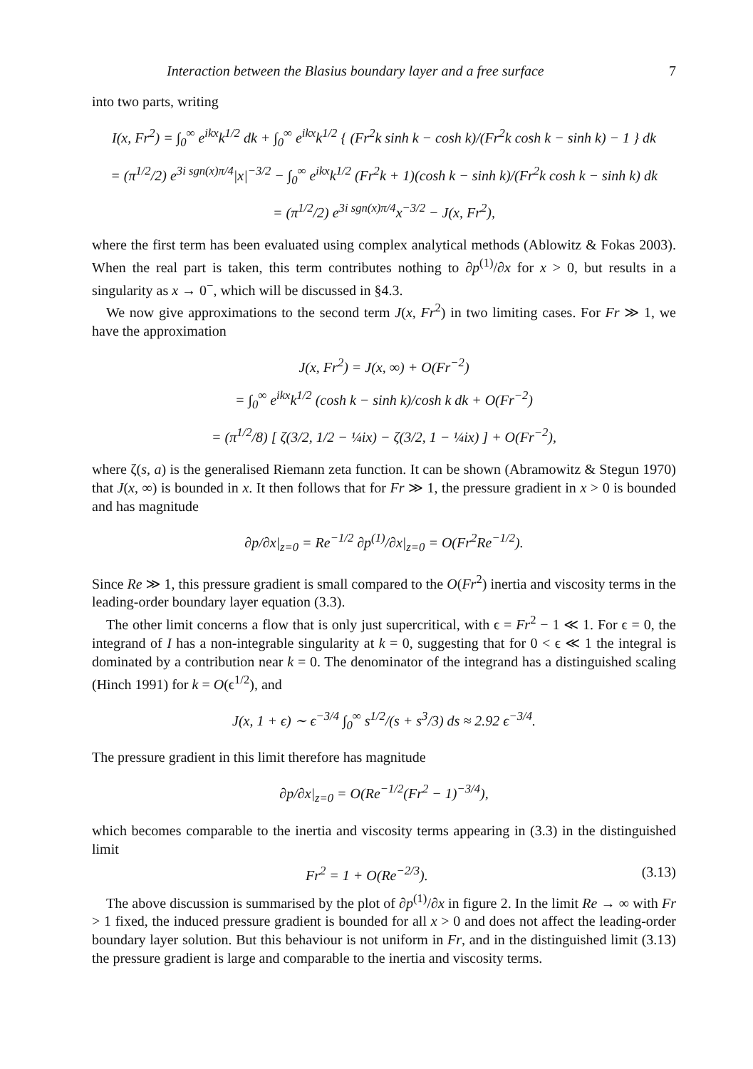Interaction between the Blasius boundary layer and a free surface 7
into two parts, writing
I(x, Fr<sup>2</sup>) = ∫<sub>0</sub><sup>∞</sup> e<sup>ikx</sup>k<sup>1/2</sup> dk + ∫<sub>0</sub><sup>∞</sup> e<sup>ikx</sup>k<sup>1/2</sup> { (Fr<sup>2</sup>k sinh k − cosh k)/(Fr<sup>2</sup>k cosh k − sinh k) − 1 } dk
= (π<sup>1/2</sup>/2) e<sup>3i sgn(x)π/4</sup>|x|<sup>−3/2</sup> − ∫<sub>0</sub><sup>∞</sup> e<sup>ikx</sup>k<sup>1/2</sup> (Fr<sup>2</sup>k + 1)(cosh k − sinh k)/(Fr<sup>2</sup>k cosh k − sinh k) dk
= (π<sup>1/2</sup>/2) e<sup>3i sgn(x)π/4</sup>x<sup>−3/2</sup> − J(x, Fr<sup>2</sup>),
where the first term has been evaluated using complex analytical methods (Ablowitz & Fokas 2003). When the real part is taken, this term contributes nothing to ∂p<sup>(1)</sup>/∂x for x > 0, but results in a singularity as x → 0<sup>−</sup>, which will be discussed in §4.3.
We now give approximations to the second term J(x, Fr<sup>2</sup>) in two limiting cases. For Fr ≫ 1, we have the approximation
J(x, Fr<sup>2</sup>) = J(x, ∞) + O(Fr<sup>−2</sup>)
= ∫<sub>0</sub><sup>∞</sup> e<sup>ikx</sup>k<sup>1/2</sup> (cosh k − sinh k)/cosh k dk + O(Fr<sup>−2</sup>)
= (π<sup>1/2</sup>/8) [ ζ(3/2, 1/2 − ¼ix) − ζ(3/2, 1 − ¼ix) ] + O(Fr<sup>−2</sup>),
where ζ(s, a) is the generalised Riemann zeta function. It can be shown (Abramowitz & Stegun 1970) that J(x, ∞) is bounded in x. It then follows that for Fr ≫ 1, the pressure gradient in x > 0 is bounded and has magnitude
∂p/∂x|<sub>z=0</sub> = Re<sup>−1/2</sup> ∂p<sup>(1)</sup>/∂x|<sub>z=0</sub> = O(Fr<sup>2</sup>Re<sup>−1/2</sup>).
Since Re ≫ 1, this pressure gradient is small compared to the O(Fr<sup>2</sup>) inertia and viscosity terms in the leading-order boundary layer equation (3.3).
The other limit concerns a flow that is only just supercritical, with ϵ = Fr<sup>2</sup> − 1 ≪ 1. For ϵ = 0, the integrand of I has a non-integrable singularity at k = 0, suggesting that for 0 < ϵ ≪ 1 the integral is dominated by a contribution near k = 0. The denominator of the integrand has a distinguished scaling (Hinch 1991) for k = O(ϵ<sup>1/2</sup>), and
J(x, 1 + ϵ) ∼ ϵ<sup>−3/4</sup> ∫<sub>0</sub><sup>∞</sup> s<sup>1/2</sup>/(s + s<sup>3</sup>/3) ds ≈ 2.92 ϵ<sup>−3/4</sup>.
The pressure gradient in this limit therefore has magnitude
∂p/∂x|<sub>z=0</sub> = O(Re<sup>−1/2</sup>(Fr<sup>2</sup> − 1)<sup>−3/4</sup>),
which becomes comparable to the inertia and viscosity terms appearing in (3.3) in the distinguished limit
Fr<sup>2</sup> = 1 + O(Re<sup>−2/3</sup>). (3.13)
The above discussion is summarised by the plot of ∂p<sup>(1)</sup>/∂x in figure 2. In the limit Re → ∞ with Fr > 1 fixed, the induced pressure gradient is bounded for all x > 0 and does not affect the leading-order boundary layer solution. But this behaviour is not uniform in Fr, and in the distinguished limit (3.13) the pressure gradient is large and comparable to the inertia and viscosity terms.